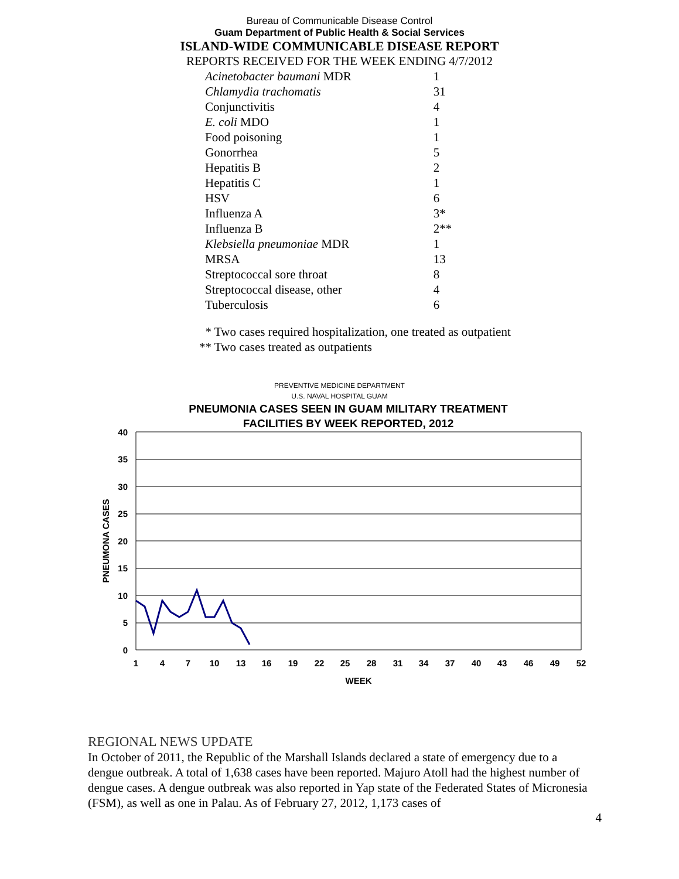Bureau of Communicable Disease Control
Guam Department of Public Health & Social Services
ISLAND-WIDE COMMUNICABLE DISEASE REPORT
REPORTS RECEIVED FOR THE WEEK ENDING 4/7/2012
| Acinetobacter baumani MDR | 1 |
| Chlamydia trachomatis | 31 |
| Conjunctivitis | 4 |
| E. coli MDO | 1 |
| Food poisoning | 1 |
| Gonorrhea | 5 |
| Hepatitis B | 2 |
| Hepatitis C | 1 |
| HSV | 6 |
| Influenza A | 3* |
| Influenza B | 2** |
| Klebsiella pneumoniae MDR | 1 |
| MRSA | 13 |
| Streptococcal sore throat | 8 |
| Streptococcal disease, other | 4 |
| Tuberculosis | 6 |
* Two cases required hospitalization, one treated as outpatient
** Two cases treated as outpatients
PREVENTIVE MEDICINE DEPARTMENT
U.S. NAVAL HOSPITAL GUAM
PNEUMONIA CASES SEEN IN GUAM MILITARY TREATMENT
FACILITIES BY WEEK REPORTED, 2012
40
35
30
25
20
15
10
5
0
1
4
7
10
13
16
19
22
25
28
31
34
37
40
43
46
49
52
WEEK
PNEUMONA CASES
REGIONAL NEWS UPDATE
In October of 2011, the Republic of the Marshall Islands declared a state of emergency due to a dengue outbreak. A total of 1,638 cases have been reported. Majuro Atoll had the highest number of dengue cases. A dengue outbreak was also reported in Yap state of the Federated States of Micronesia (FSM), as well as one in Palau. As of February 27, 2012, 1,173 cases of
4